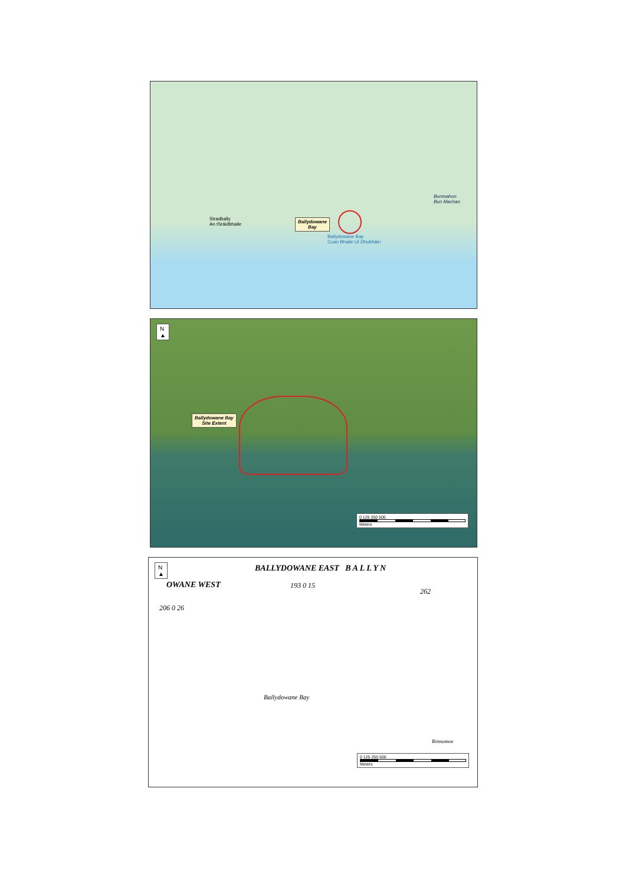Ballydowane
Bay
Bunmahon
Bun Machan
Stradbally
An tSráidbhaile
Ballydowane Bay
Cuan Bhaile Uí Dhubháin
N
▲
Ballydowane Bay
Site Extent
0 125 250 500
Meters
N
▲
BALLYDOWANE EAST B A L L Y N
OWANE WEST 193 0 15
262
206 0 26
Ballydowane Bay
Rinnamoe
0 125 250 500
Meters